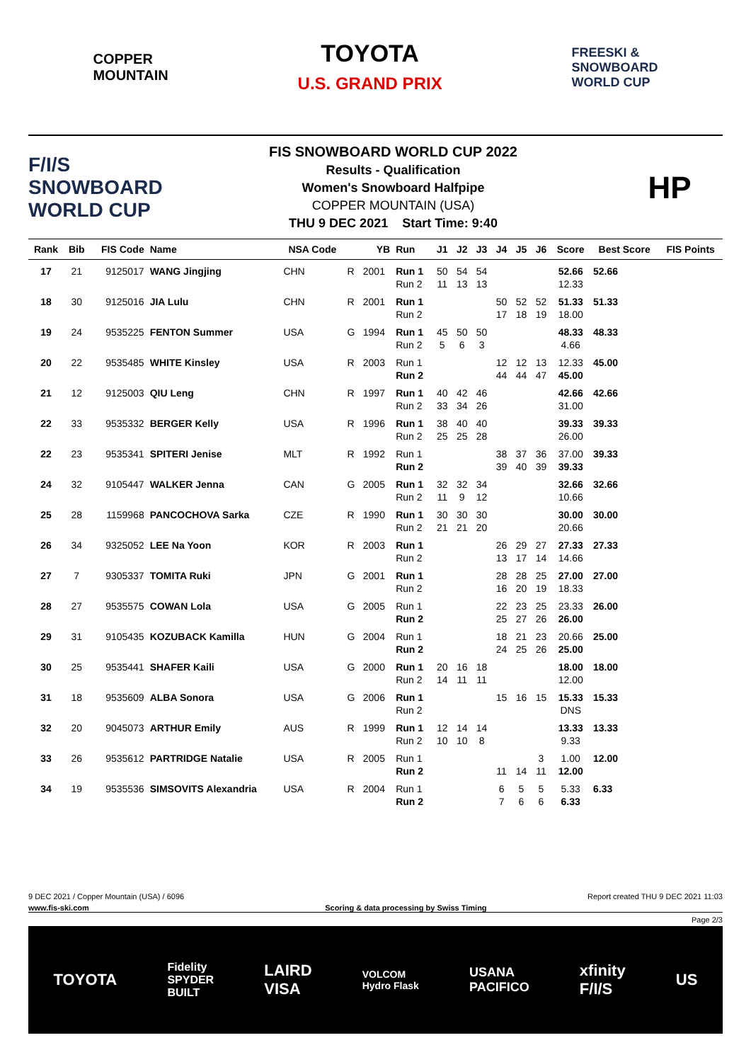COPPER
MOUNTAIN
TOYOTA
U.S. GRAND PRIX
FREESKI &
SNOWBOARD
WORLD CUP
F/I/S
SNOWBOARD
WORLD CUP
FIS SNOWBOARD WORLD CUP 2022
Results - Qualification
Women's Snowboard Halfpipe
COPPER MOUNTAIN (USA)
THU 9 DEC 2021 Start Time: 9:40
HP
| Rank | Bib | FIS Code | Name | NSA Code | YB | | Run | J1 | J2 | J3 | J4 | J5 | J6 | Score | Best Score | FIS Points |
| --- | --- | --- | --- | --- | --- | --- | --- | --- | --- | --- | --- | --- | --- | --- | --- | --- |
| 17 | 21 | 9125017 | WANG Jingjing | CHN | R | 2001 | Run 1 | 50 | 54 | 54 | | | | 52.66 | 52.66 | |
| | | | | | | | Run 2 | 11 | 13 | 13 | | | | 12.33 | | |
| 18 | 30 | 9125016 | JIA Lulu | CHN | R | 2001 | Run 1 | | | | 50 | 52 | 52 | 51.33 | 51.33 | |
| | | | | | | | Run 2 | | | | 17 | 18 | 19 | 18.00 | | |
| 19 | 24 | 9535225 | FENTON Summer | USA | G | 1994 | Run 1 | 45 | 50 | 50 | | | | 48.33 | 48.33 | |
| | | | | | | | Run 2 | 5 | 6 | 3 | | | | 4.66 | | |
| 20 | 22 | 9535485 | WHITE Kinsley | USA | R | 2003 | Run 1 | | | | 12 | 12 | 13 | 12.33 | 45.00 | |
| | | | | | | | Run 2 | | | | 44 | 44 | 47 | 45.00 | | |
| 21 | 12 | 9125003 | QIU Leng | CHN | R | 1997 | Run 1 | 40 | 42 | 46 | | | | 42.66 | 42.66 | |
| | | | | | | | Run 2 | 33 | 34 | 26 | | | | 31.00 | | |
| 22 | 33 | 9535332 | BERGER Kelly | USA | R | 1996 | Run 1 | 38 | 40 | 40 | | | | 39.33 | 39.33 | |
| | | | | | | | Run 2 | 25 | 25 | 28 | | | | 26.00 | | |
| 22 | 23 | 9535341 | SPITERI Jenise | MLT | R | 1992 | Run 1 | | | | 38 | 37 | 36 | 37.00 | 39.33 | |
| | | | | | | | Run 2 | | | | 39 | 40 | 39 | 39.33 | | |
| 24 | 32 | 9105447 | WALKER Jenna | CAN | G | 2005 | Run 1 | 32 | 32 | 34 | | | | 32.66 | 32.66 | |
| | | | | | | | Run 2 | 11 | 9 | 12 | | | | 10.66 | | |
| 25 | 28 | 1159968 | PANCOCHOVA Sarka | CZE | R | 1990 | Run 1 | 30 | 30 | 30 | | | | 30.00 | 30.00 | |
| | | | | | | | Run 2 | 21 | 21 | 20 | | | | 20.66 | | |
| 26 | 34 | 9325052 | LEE Na Yoon | KOR | R | 2003 | Run 1 | | | | 26 | 29 | 27 | 27.33 | 27.33 | |
| | | | | | | | Run 2 | | | | 13 | 17 | 14 | 14.66 | | |
| 27 | 7 | 9305337 | TOMITA Ruki | JPN | G | 2001 | Run 1 | | | | 28 | 28 | 25 | 27.00 | 27.00 | |
| | | | | | | | Run 2 | | | | 16 | 20 | 19 | 18.33 | | |
| 28 | 27 | 9535575 | COWAN Lola | USA | G | 2005 | Run 1 | | | | 22 | 23 | 25 | 23.33 | 26.00 | |
| | | | | | | | Run 2 | | | | 25 | 27 | 26 | 26.00 | | |
| 29 | 31 | 9105435 | KOZUBACK Kamilla | HUN | G | 2004 | Run 1 | | | | 18 | 21 | 23 | 20.66 | 25.00 | |
| | | | | | | | Run 2 | | | | 24 | 25 | 26 | 25.00 | | |
| 30 | 25 | 9535441 | SHAFER Kaili | USA | G | 2000 | Run 1 | 20 | 16 | 18 | | | | 18.00 | 18.00 | |
| | | | | | | | Run 2 | 14 | 11 | 11 | | | | 12.00 | | |
| 31 | 18 | 9535609 | ALBA Sonora | USA | G | 2006 | Run 1 | | | | 15 | 16 | 15 | 15.33 | 15.33 | |
| | | | | | | | Run 2 | | | | | | | DNS | | |
| 32 | 20 | 9045073 | ARTHUR Emily | AUS | R | 1999 | Run 1 | 12 | 14 | 14 | | | | 13.33 | 13.33 | |
| | | | | | | | Run 2 | 10 | 10 | 8 | | | | 9.33 | | |
| 33 | 26 | 9535612 | PARTRIDGE Natalie | USA | R | 2005 | Run 1 | | | | | | 3 | 1.00 | 12.00 | |
| | | | | | | | Run 2 | | | | 11 | 14 | 11 | 12.00 | | |
| 34 | 19 | 9535536 | SIMSOVITS Alexandria | USA | R | 2004 | Run 1 | | | | 6 | 5 | 5 | 5.33 | 6.33 | |
| | | | | | | | Run 2 | | | | 7 | 6 | 6 | 6.33 | | |
9 DEC 2021 / Copper Mountain (USA) / 6096 Report created THU 9 DEC 2021 11:03
www.fis-ski.com Scoring & data processing by Swiss Timing
Page 2/3
TOYOTA Fidelity
SPYDER
BUILT LAIRD
VISA VOLCOM
Hydro Flask USANA
PACIFICO xfinity
F/I/S US